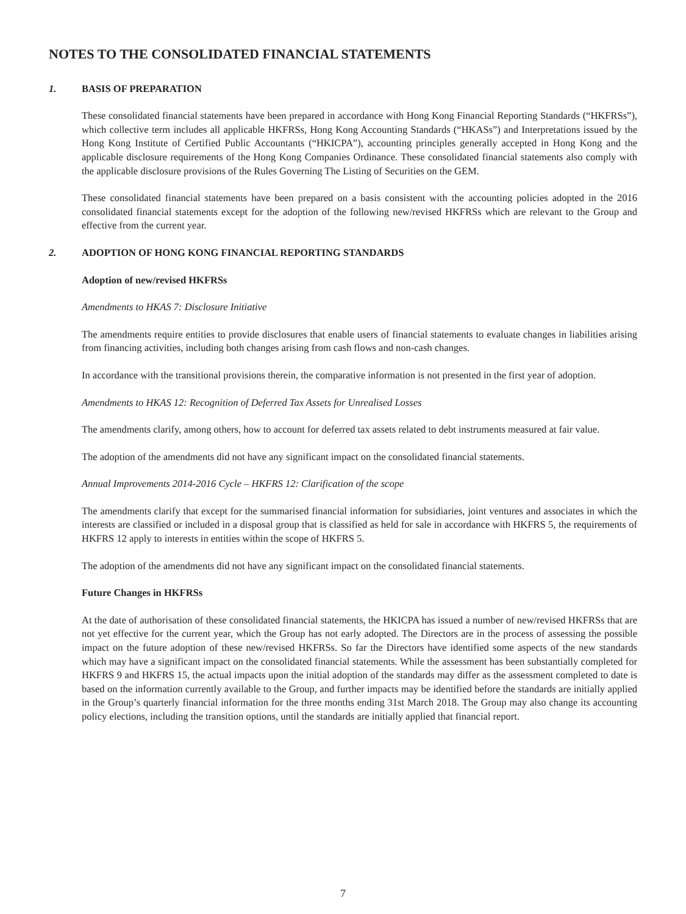NOTES TO THE CONSOLIDATED FINANCIAL STATEMENTS
1. BASIS OF PREPARATION
These consolidated financial statements have been prepared in accordance with Hong Kong Financial Reporting Standards (“HKFRSs”), which collective term includes all applicable HKFRSs, Hong Kong Accounting Standards (“HKASs”) and Interpretations issued by the Hong Kong Institute of Certified Public Accountants (“HKICPA”), accounting principles generally accepted in Hong Kong and the applicable disclosure requirements of the Hong Kong Companies Ordinance. These consolidated financial statements also comply with the applicable disclosure provisions of the Rules Governing The Listing of Securities on the GEM.
These consolidated financial statements have been prepared on a basis consistent with the accounting policies adopted in the 2016 consolidated financial statements except for the adoption of the following new/revised HKFRSs which are relevant to the Group and effective from the current year.
2. ADOPTION OF HONG KONG FINANCIAL REPORTING STANDARDS
Adoption of new/revised HKFRSs
Amendments to HKAS 7: Disclosure Initiative
The amendments require entities to provide disclosures that enable users of financial statements to evaluate changes in liabilities arising from financing activities, including both changes arising from cash flows and non-cash changes.
In accordance with the transitional provisions therein, the comparative information is not presented in the first year of adoption.
Amendments to HKAS 12: Recognition of Deferred Tax Assets for Unrealised Losses
The amendments clarify, among others, how to account for deferred tax assets related to debt instruments measured at fair value.
The adoption of the amendments did not have any significant impact on the consolidated financial statements.
Annual Improvements 2014-2016 Cycle – HKFRS 12: Clarification of the scope
The amendments clarify that except for the summarised financial information for subsidiaries, joint ventures and associates in which the interests are classified or included in a disposal group that is classified as held for sale in accordance with HKFRS 5, the requirements of HKFRS 12 apply to interests in entities within the scope of HKFRS 5.
The adoption of the amendments did not have any significant impact on the consolidated financial statements.
Future Changes in HKFRSs
At the date of authorisation of these consolidated financial statements, the HKICPA has issued a number of new/revised HKFRSs that are not yet effective for the current year, which the Group has not early adopted. The Directors are in the process of assessing the possible impact on the future adoption of these new/revised HKFRSs. So far the Directors have identified some aspects of the new standards which may have a significant impact on the consolidated financial statements. While the assessment has been substantially completed for HKFRS 9 and HKFRS 15, the actual impacts upon the initial adoption of the standards may differ as the assessment completed to date is based on the information currently available to the Group, and further impacts may be identified before the standards are initially applied in the Group’s quarterly financial information for the three months ending 31st March 2018. The Group may also change its accounting policy elections, including the transition options, until the standards are initially applied that financial report.
7